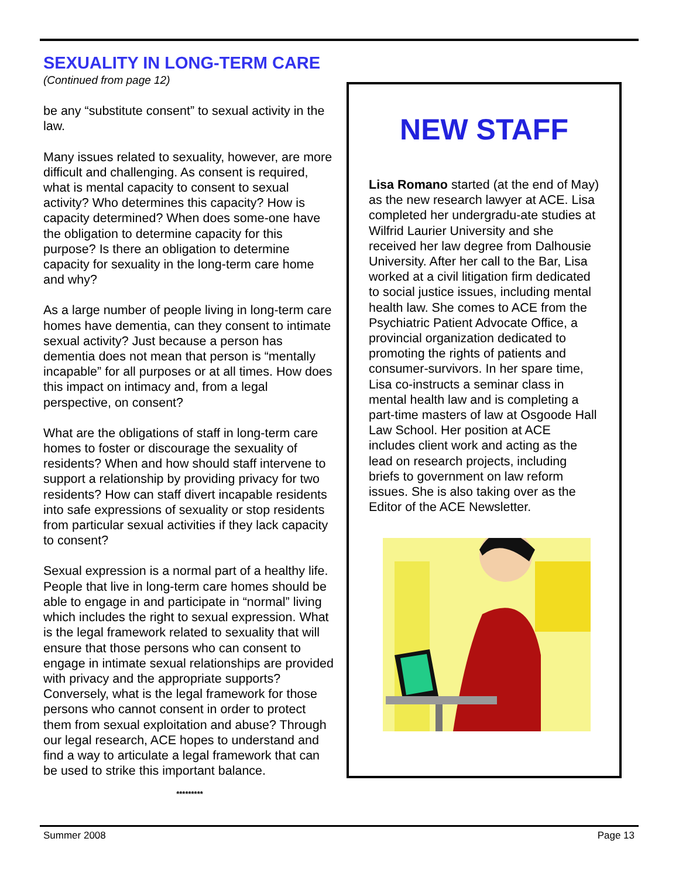SEXUALITY IN LONG-TERM CARE
(Continued from page 12)
be any “substitute consent” to sexual activity in the law.
Many issues related to sexuality, however, are more difficult and challenging. As consent is required, what is mental capacity to consent to sexual activity? Who determines this capacity? How is capacity determined? When does some-one have the obligation to determine capacity for this purpose? Is there an obligation to determine capacity for sexuality in the long-term care home and why?
As a large number of people living in long-term care homes have dementia, can they consent to intimate sexual activity? Just because a person has dementia does not mean that person is “mentally incapable” for all purposes or at all times. How does this impact on intimacy and, from a legal perspective, on consent?
What are the obligations of staff in long-term care homes to foster or discourage the sexuality of residents? When and how should staff intervene to support a relationship by providing privacy for two residents? How can staff divert incapable residents into safe expressions of sexuality or stop residents from particular sexual activities if they lack capacity to consent?
Sexual expression is a normal part of a healthy life. People that live in long-term care homes should be able to engage in and participate in “normal” living which includes the right to sexual expression. What is the legal framework related to sexuality that will ensure that those persons who can consent to engage in intimate sexual relationships are provided with privacy and the appropriate supports? Conversely, what is the legal framework for those persons who cannot consent in order to protect them from sexual exploitation and abuse? Through our legal research, ACE hopes to understand and find a way to articulate a legal framework that can be used to strike this important balance.
*********
NEW STAFF
Lisa Romano started (at the end of May) as the new research lawyer at ACE. Lisa completed her undergradu-ate studies at Wilfrid Laurier University and she received her law degree from Dalhousie University. After her call to the Bar, Lisa worked at a civil litigation firm dedicated to social justice issues, including mental health law. She comes to ACE from the Psychiatric Patient Advocate Office, a provincial organization dedicated to promoting the rights of patients and consumer-survivors. In her spare time, Lisa co-instructs a seminar class in mental health law and is completing a part-time masters of law at Osgoode Hall Law School. Her position at ACE includes client work and acting as the lead on research projects, including briefs to government on law reform issues. She is also taking over as the Editor of the ACE Newsletter.
Summer 2008 Page 13